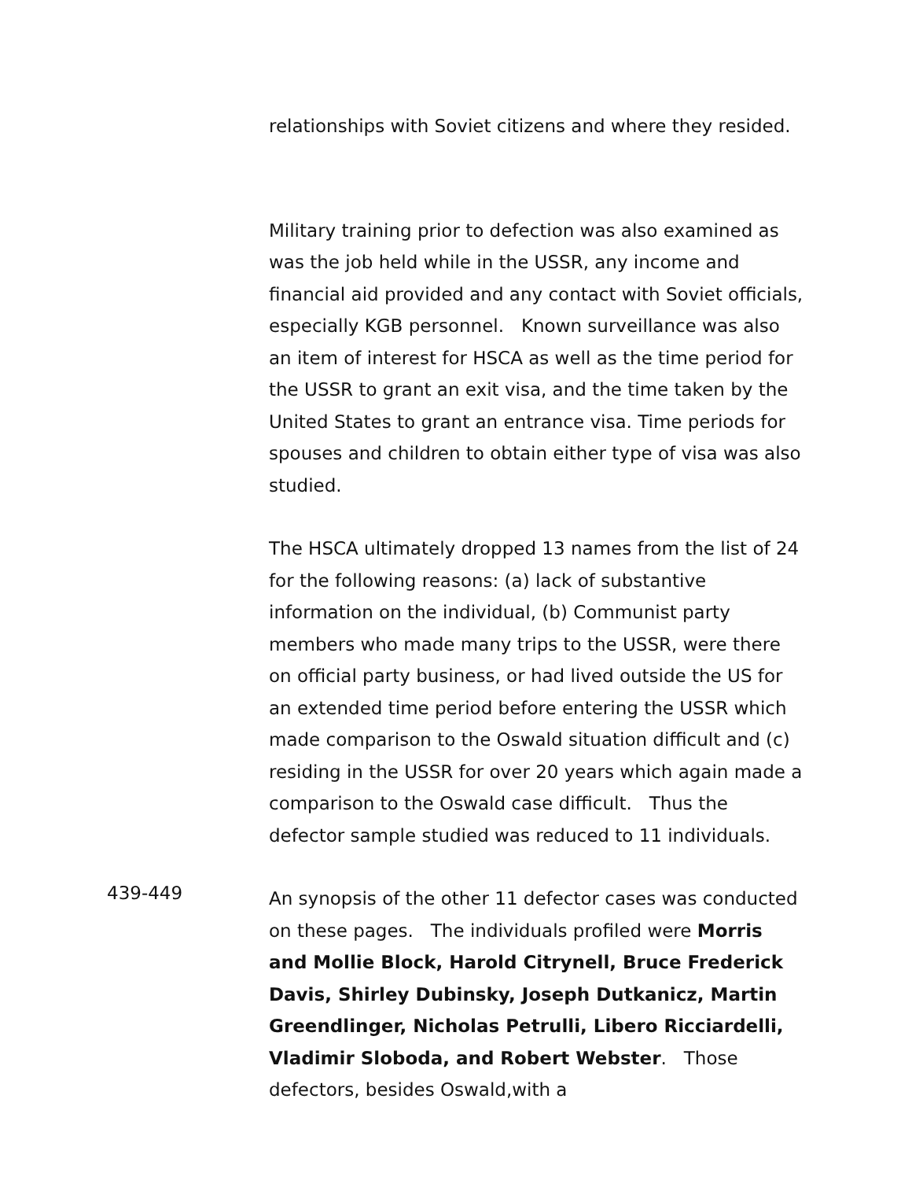relationships with Soviet citizens and where they resided.
Military training prior to defection was also examined as was the job held while in the USSR, any income and financial aid provided and any contact with Soviet officials, especially KGB personnel. Known surveillance was also an item of interest for HSCA as well as the time period for the USSR to grant an exit visa, and the time taken by the United States to grant an entrance visa. Time periods for spouses and children to obtain either type of visa was also studied.
The HSCA ultimately dropped 13 names from the list of 24 for the following reasons: (a) lack of substantive information on the individual, (b) Communist party members who made many trips to the USSR, were there on official party business, or had lived outside the US for an extended time period before entering the USSR which made comparison to the Oswald situation difficult and (c) residing in the USSR for over 20 years which again made a comparison to the Oswald case difficult. Thus the defector sample studied was reduced to 11 individuals.
439-449
An synopsis of the other 11 defector cases was conducted on these pages. The individuals profiled were Morris and Mollie Block, Harold Citrynell, Bruce Frederick Davis, Shirley Dubinsky, Joseph Dutkanicz, Martin Greendlinger, Nicholas Petrulli, Libero Ricciardelli, Vladimir Sloboda, and Robert Webster. Those defectors, besides Oswald,with a